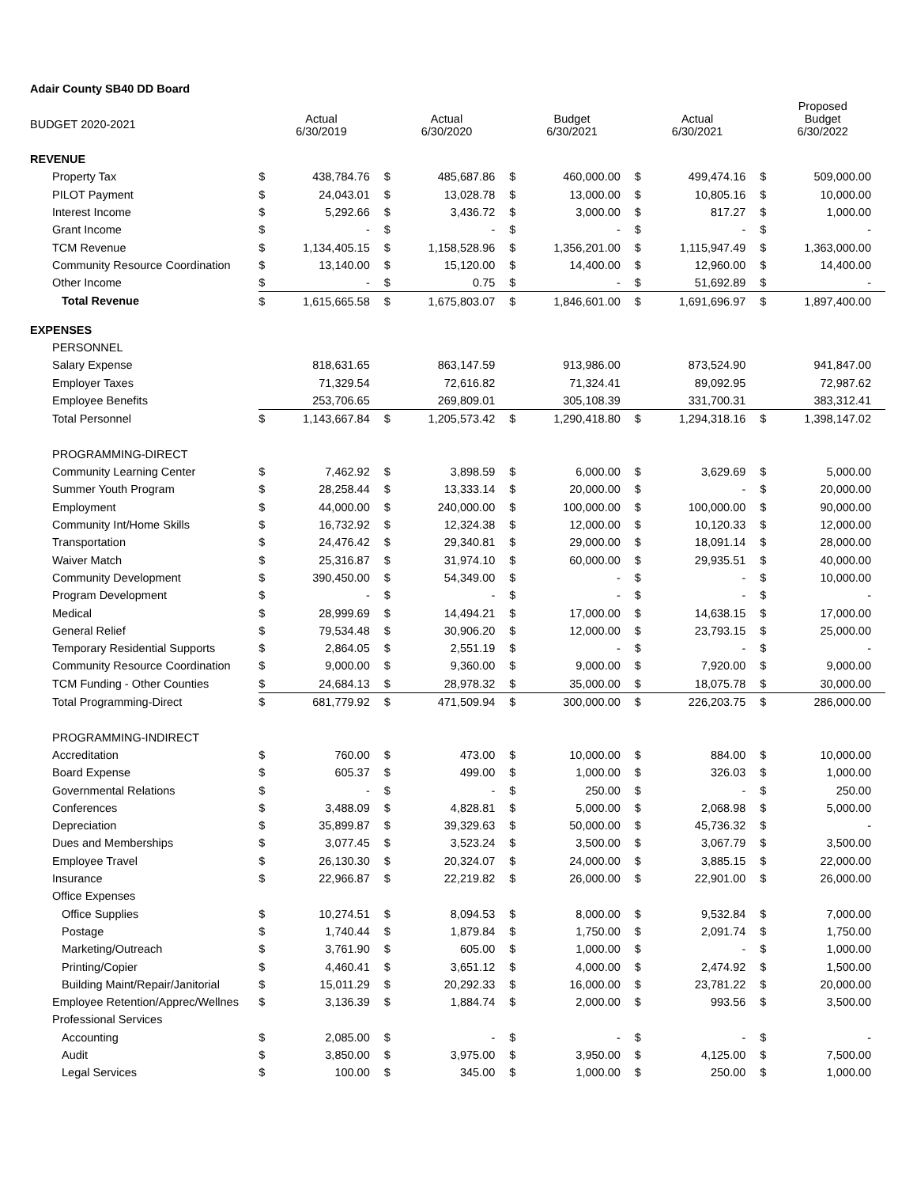Adair County SB40 DD Board
| BUDGET 2020-2021 | Actual 6/30/2019 | | Actual 6/30/2020 | | Budget 6/30/2021 | | Actual 6/30/2021 | | Proposed Budget 6/30/2022 | |
| --- | --- | --- | --- | --- | --- | --- | --- | --- | --- | --- |
| REVENUE | | | | | | | | | | |
| Property Tax | $ | 438,784.76 | $ | 485,687.86 | $ | 460,000.00 | $ | 499,474.16 | $ | 509,000.00 |
| PILOT Payment | $ | 24,043.01 | $ | 13,028.78 | $ | 13,000.00 | $ | 10,805.16 | $ | 10,000.00 |
| Interest Income | $ | 5,292.66 | $ | 3,436.72 | $ | 3,000.00 | $ | 817.27 | $ | 1,000.00 |
| Grant Income | $ | - | $ | - | $ | - | $ | - | $ | - |
| TCM Revenue | $ | 1,134,405.15 | $ | 1,158,528.96 | $ | 1,356,201.00 | $ | 1,115,947.49 | $ | 1,363,000.00 |
| Community Resource Coordination | $ | 13,140.00 | $ | 15,120.00 | $ | 14,400.00 | $ | 12,960.00 | $ | 14,400.00 |
| Other Income | $ | - | $ | 0.75 | $ | - | $ | 51,692.89 | $ | - |
| Total Revenue | $ | 1,615,665.58 | $ | 1,675,803.07 | $ | 1,846,601.00 | $ | 1,691,696.97 | $ | 1,897,400.00 |
| EXPENSES | | | | | | | | | | |
| PERSONNEL | | | | | | | | | | |
| Salary Expense | | 818,631.65 | | 863,147.59 | | 913,986.00 | | 873,524.90 | | 941,847.00 |
| Employer Taxes | | 71,329.54 | | 72,616.82 | | 71,324.41 | | 89,092.95 | | 72,987.62 |
| Employee Benefits | | 253,706.65 | | 269,809.01 | | 305,108.39 | | 331,700.31 | | 383,312.41 |
| Total Personnel | $ | 1,143,667.84 | $ | 1,205,573.42 | $ | 1,290,418.80 | $ | 1,294,318.16 | $ | 1,398,147.02 |
| PROGRAMMING-DIRECT | | | | | | | | | | |
| Community Learning Center | $ | 7,462.92 | $ | 3,898.59 | $ | 6,000.00 | $ | 3,629.69 | $ | 5,000.00 |
| Summer Youth Program | $ | 28,258.44 | $ | 13,333.14 | $ | 20,000.00 | $ | - | $ | 20,000.00 |
| Employment | $ | 44,000.00 | $ | 240,000.00 | $ | 100,000.00 | $ | 100,000.00 | $ | 90,000.00 |
| Community Int/Home Skills | $ | 16,732.92 | $ | 12,324.38 | $ | 12,000.00 | $ | 10,120.33 | $ | 12,000.00 |
| Transportation | $ | 24,476.42 | $ | 29,340.81 | $ | 29,000.00 | $ | 18,091.14 | $ | 28,000.00 |
| Waiver Match | $ | 25,316.87 | $ | 31,974.10 | $ | 60,000.00 | $ | 29,935.51 | $ | 40,000.00 |
| Community Development | $ | 390,450.00 | $ | 54,349.00 | $ | - | $ | - | $ | 10,000.00 |
| Program Development | $ | - | $ | - | $ | - | $ | - | $ | - |
| Medical | $ | 28,999.69 | $ | 14,494.21 | $ | 17,000.00 | $ | 14,638.15 | $ | 17,000.00 |
| General Relief | $ | 79,534.48 | $ | 30,906.20 | $ | 12,000.00 | $ | 23,793.15 | $ | 25,000.00 |
| Temporary Residential Supports | $ | 2,864.05 | $ | 2,551.19 | $ | - | $ | - | $ | - |
| Community Resource Coordination | $ | 9,000.00 | $ | 9,360.00 | $ | 9,000.00 | $ | 7,920.00 | $ | 9,000.00 |
| TCM Funding - Other Counties | $ | 24,684.13 | $ | 28,978.32 | $ | 35,000.00 | $ | 18,075.78 | $ | 30,000.00 |
| Total Programming-Direct | $ | 681,779.92 | $ | 471,509.94 | $ | 300,000.00 | $ | 226,203.75 | $ | 286,000.00 |
| PROGRAMMING-INDIRECT | | | | | | | | | | |
| Accreditation | $ | 760.00 | $ | 473.00 | $ | 10,000.00 | $ | 884.00 | $ | 10,000.00 |
| Board Expense | $ | 605.37 | $ | 499.00 | $ | 1,000.00 | $ | 326.03 | $ | 1,000.00 |
| Governmental Relations | $ | - | $ | - | $ | 250.00 | $ | - | $ | 250.00 |
| Conferences | $ | 3,488.09 | $ | 4,828.81 | $ | 5,000.00 | $ | 2,068.98 | $ | 5,000.00 |
| Depreciation | $ | 35,899.87 | $ | 39,329.63 | $ | 50,000.00 | $ | 45,736.32 | $ | - |
| Dues and Memberships | $ | 3,077.45 | $ | 3,523.24 | $ | 3,500.00 | $ | 3,067.79 | $ | 3,500.00 |
| Employee Travel | $ | 26,130.30 | $ | 20,324.07 | $ | 24,000.00 | $ | 3,885.15 | $ | 22,000.00 |
| Insurance | $ | 22,966.87 | $ | 22,219.82 | $ | 26,000.00 | $ | 22,901.00 | $ | 26,000.00 |
| Office Expenses | | | | | | | | | | |
| Office Supplies | $ | 10,274.51 | $ | 8,094.53 | $ | 8,000.00 | $ | 9,532.84 | $ | 7,000.00 |
| Postage | $ | 1,740.44 | $ | 1,879.84 | $ | 1,750.00 | $ | 2,091.74 | $ | 1,750.00 |
| Marketing/Outreach | $ | 3,761.90 | $ | 605.00 | $ | 1,000.00 | $ | - | $ | 1,000.00 |
| Printing/Copier | $ | 4,460.41 | $ | 3,651.12 | $ | 4,000.00 | $ | 2,474.92 | $ | 1,500.00 |
| Building Maint/Repair/Janitorial | $ | 15,011.29 | $ | 20,292.33 | $ | 16,000.00 | $ | 23,781.22 | $ | 20,000.00 |
| Employee Retention/Apprec/Wellnes | $ | 3,136.39 | $ | 1,884.74 | $ | 2,000.00 | $ | 993.56 | $ | 3,500.00 |
| Professional Services | | | | | | | | | | |
| Accounting | $ | 2,085.00 | $ | - | $ | - | $ | - | $ | - |
| Audit | $ | 3,850.00 | $ | 3,975.00 | $ | 3,950.00 | $ | 4,125.00 | $ | 7,500.00 |
| Legal Services | $ | 100.00 | $ | 345.00 | $ | 1,000.00 | $ | 250.00 | $ | 1,000.00 |